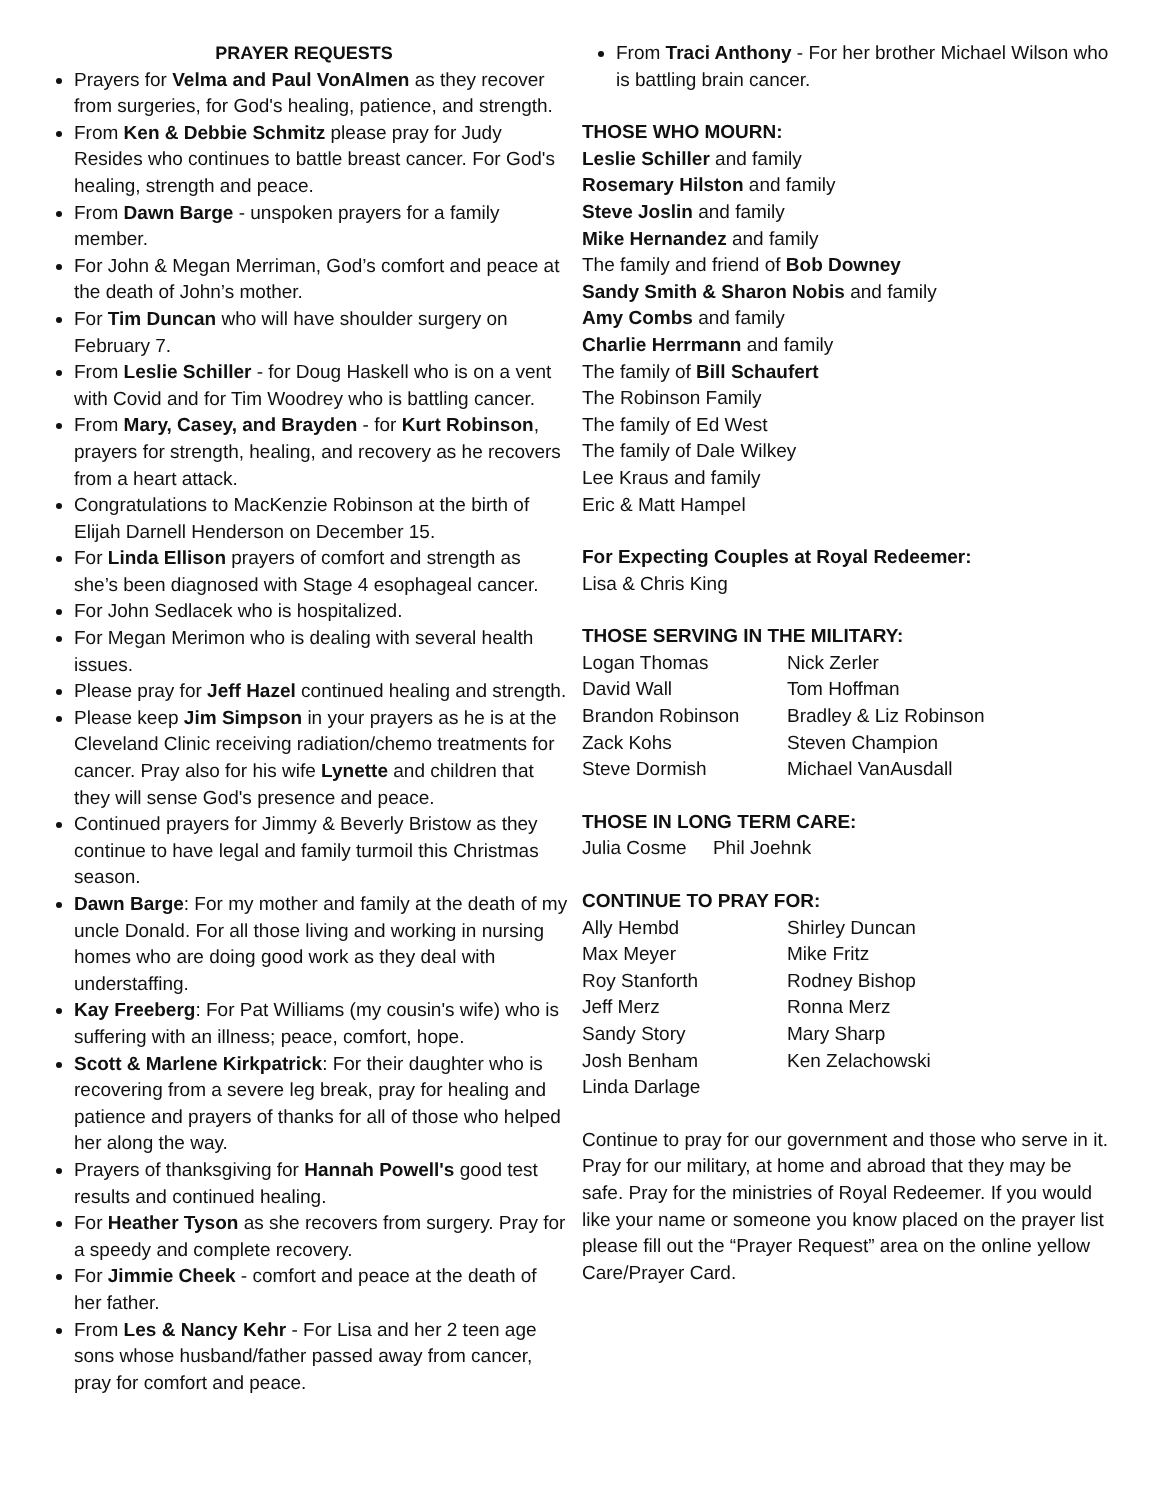PRAYER REQUESTS
Prayers for Velma and Paul VonAlmen as they recover from surgeries, for God's healing, patience, and strength.
From Ken & Debbie Schmitz please pray for Judy Resides who continues to battle breast cancer. For God's healing, strength and peace.
From Dawn Barge - unspoken prayers for a family member.
For John & Megan Merriman, God’s comfort and peace at the death of John’s mother.
For Tim Duncan who will have shoulder surgery on February 7.
From Leslie Schiller - for Doug Haskell who is on a vent with Covid and for Tim Woodrey who is battling cancer.
From Mary, Casey, and Brayden - for Kurt Robinson, prayers for strength, healing, and recovery as he recovers from a heart attack.
Congratulations to MacKenzie Robinson at the birth of Elijah Darnell Henderson on December 15.
For Linda Ellison prayers of comfort and strength as she’s been diagnosed with Stage 4 esophageal cancer.
For John Sedlacek who is hospitalized.
For Megan Merimon who is dealing with several health issues.
Please pray for Jeff Hazel continued healing and strength.
Please keep Jim Simpson in your prayers as he is at the Cleveland Clinic receiving radiation/chemo treatments for cancer. Pray also for his wife Lynette and children that they will sense God's presence and peace.
Continued prayers for Jimmy & Beverly Bristow as they continue to have legal and family turmoil this Christmas season.
Dawn Barge: For my mother and family at the death of my uncle Donald. For all those living and working in nursing homes who are doing good work as they deal with understaffing.
Kay Freeberg: For Pat Williams (my cousin's wife) who is suffering with an illness; peace, comfort, hope.
Scott & Marlene Kirkpatrick: For their daughter who is recovering from a severe leg break, pray for healing and patience and prayers of thanks for all of those who helped her along the way.
Prayers of thanksgiving for Hannah Powell's good test results and continued healing.
For Heather Tyson as she recovers from surgery. Pray for a speedy and complete recovery.
For Jimmie Cheek - comfort and peace at the death of her father.
From Les & Nancy Kehr - For Lisa and her 2 teen age sons whose husband/father passed away from cancer, pray for comfort and peace.
From Traci Anthony - For her brother Michael Wilson who is battling brain cancer.
THOSE WHO MOURN:
Leslie Schiller and family
Rosemary Hilston and family
Steve Joslin and family
Mike Hernandez and family
The family and friend of Bob Downey
Sandy Smith & Sharon Nobis and family
Amy Combs and family
Charlie Herrmann and family
The family of Bill Schaufert
The Robinson Family
The family of Ed West
The family of Dale Wilkey
Lee Kraus and family
Eric & Matt Hampel
For Expecting Couples at Royal Redeemer:
Lisa & Chris King
THOSE SERVING IN THE MILITARY:
Logan Thomas Nick Zerler David Wall Tom Hoffman Brandon Robinson Bradley & Liz Robinson Zack Kohs Steven Champion Steve Dormish Michael VanAusdall
THOSE IN LONG TERM CARE:
Julia Cosme Phil Joehnk
CONTINUE TO PRAY FOR:
Ally Hembd Shirley Duncan Max Meyer Mike Fritz Roy Stanforth Rodney Bishop Jeff Merz Ronna Merz Sandy Story Mary Sharp Josh Benham Ken Zelachowski Linda Darlage
Continue to pray for our government and those who serve in it. Pray for our military, at home and abroad that they may be safe. Pray for the ministries of Royal Redeemer. If you would like your name or someone you know placed on the prayer list please fill out the “Prayer Request” area on the online yellow Care/Prayer Card.